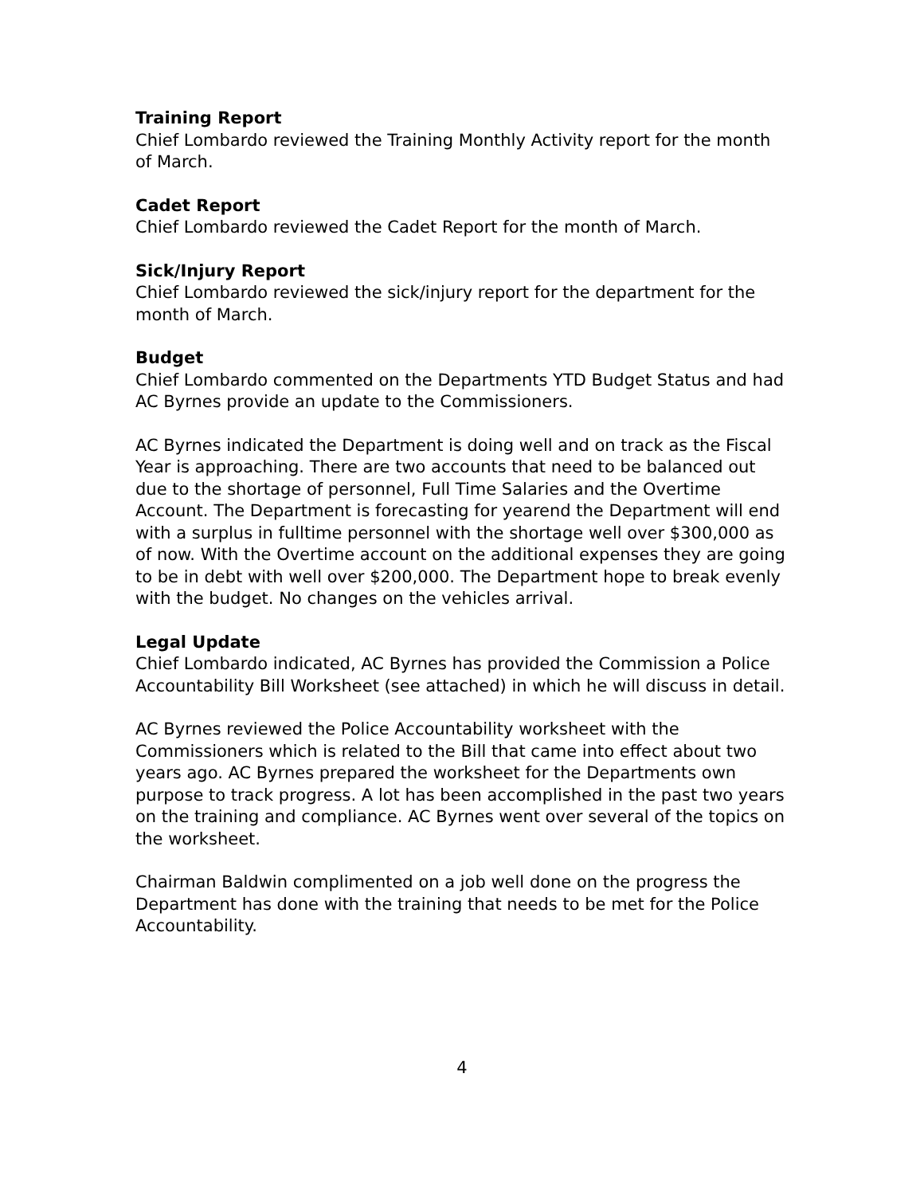Training Report
Chief Lombardo reviewed the Training Monthly Activity report for the month of March.
Cadet Report
Chief Lombardo reviewed the Cadet Report for the month of March.
Sick/Injury Report
Chief Lombardo reviewed the sick/injury report for the department for the month of March.
Budget
Chief Lombardo commented on the Departments YTD Budget Status and had AC Byrnes provide an update to the Commissioners.
AC Byrnes indicated the Department is doing well and on track as the Fiscal Year is approaching. There are two accounts that need to be balanced out due to the shortage of personnel, Full Time Salaries and the Overtime Account. The Department is forecasting for yearend the Department will end with a surplus in fulltime personnel with the shortage well over $300,000 as of now. With the Overtime account on the additional expenses they are going to be in debt with well over $200,000. The Department hope to break evenly with the budget. No changes on the vehicles arrival.
Legal Update
Chief Lombardo indicated, AC Byrnes has provided the Commission a Police Accountability Bill Worksheet (see attached) in which he will discuss in detail.
AC Byrnes reviewed the Police Accountability worksheet with the Commissioners which is related to the Bill that came into effect about two years ago. AC Byrnes prepared the worksheet for the Departments own purpose to track progress. A lot has been accomplished in the past two years on the training and compliance. AC Byrnes went over several of the topics on the worksheet.
Chairman Baldwin complimented on a job well done on the progress the Department has done with the training that needs to be met for the Police Accountability.
4